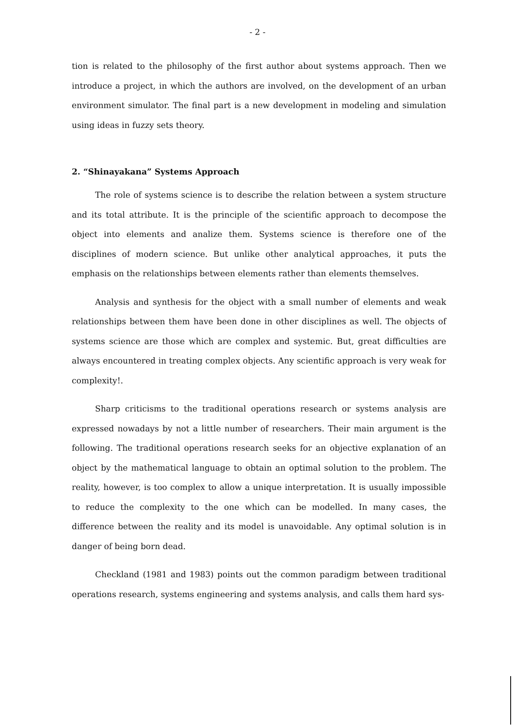- 2 -
tion is related to the philosophy of the first author about systems approach. Then we introduce a project, in which the authors are involved, on the development of an urban environment simulator. The final part is a new development in modeling and simulation using ideas in fuzzy sets theory.
2. “Shinayakana” Systems Approach
The role of systems science is to describe the relation between a system structure and its total attribute. It is the principle of the scientific approach to decompose the object into elements and analize them. Systems science is therefore one of the disciplines of modern science. But unlike other analytical approaches, it puts the emphasis on the relationships between elements rather than elements themselves.
Analysis and synthesis for the object with a small number of elements and weak relationships between them have been done in other disciplines as well. The objects of systems science are those which are complex and systemic. But, great difficulties are always encountered in treating complex objects. Any scientific approach is very weak for complexity!.
Sharp criticisms to the traditional operations research or systems analysis are expressed nowadays by not a little number of researchers. Their main argument is the following. The traditional operations research seeks for an objective explanation of an object by the mathematical language to obtain an optimal solution to the problem. The reality, however, is too complex to allow a unique interpretation. It is usually impossible to reduce the complexity to the one which can be modelled. In many cases, the difference between the reality and its model is unavoidable. Any optimal solution is in danger of being born dead.
Checkland (1981 and 1983) points out the common paradigm between traditional operations research, systems engineering and systems analysis, and calls them hard sys-